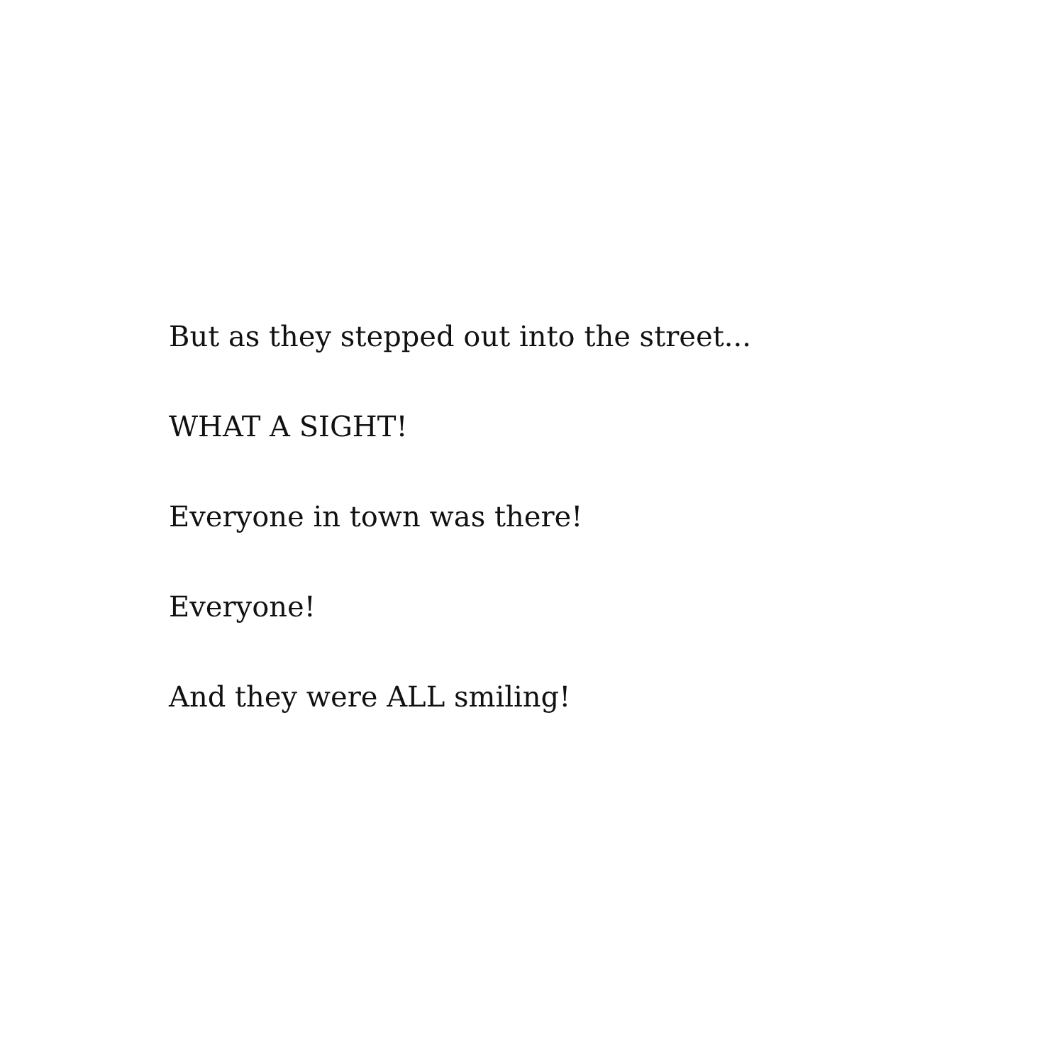But as they stepped out into the street...
WHAT A SIGHT!
Everyone in town was there!
Everyone!
And they were ALL smiling!